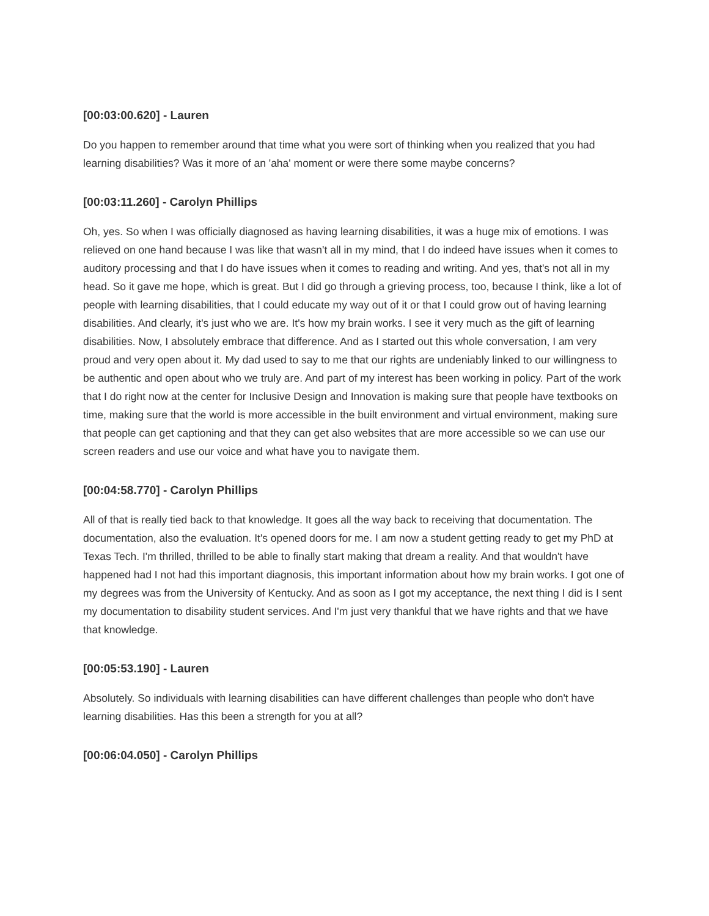[00:03:00.620] - Lauren
Do you happen to remember around that time what you were sort of thinking when you realized that you had learning disabilities? Was it more of an 'aha' moment or were there some maybe concerns?
[00:03:11.260] - Carolyn Phillips
Oh, yes. So when I was officially diagnosed as having learning disabilities, it was a huge mix of emotions. I was relieved on one hand because I was like that wasn't all in my mind, that I do indeed have issues when it comes to auditory processing and that I do have issues when it comes to reading and writing. And yes, that's not all in my head. So it gave me hope, which is great. But I did go through a grieving process, too, because I think, like a lot of people with learning disabilities, that I could educate my way out of it or that I could grow out of having learning disabilities. And clearly, it's just who we are. It's how my brain works. I see it very much as the gift of learning disabilities. Now, I absolutely embrace that difference. And as I started out this whole conversation, I am very proud and very open about it. My dad used to say to me that our rights are undeniably linked to our willingness to be authentic and open about who we truly are. And part of my interest has been working in policy. Part of the work that I do right now at the center for Inclusive Design and Innovation is making sure that people have textbooks on time, making sure that the world is more accessible in the built environment and virtual environment, making sure that people can get captioning and that they can get also websites that are more accessible so we can use our screen readers and use our voice and what have you to navigate them.
[00:04:58.770] - Carolyn Phillips
All of that is really tied back to that knowledge. It goes all the way back to receiving that documentation. The documentation, also the evaluation. It's opened doors for me. I am now a student getting ready to get my PhD at Texas Tech. I'm thrilled, thrilled to be able to finally start making that dream a reality. And that wouldn't have happened had I not had this important diagnosis, this important information about how my brain works. I got one of my degrees was from the University of Kentucky. And as soon as I got my acceptance, the next thing I did is I sent my documentation to disability student services. And I'm just very thankful that we have rights and that we have that knowledge.
[00:05:53.190] - Lauren
Absolutely. So individuals with learning disabilities can have different challenges than people who don't have learning disabilities. Has this been a strength for you at all?
[00:06:04.050] - Carolyn Phillips